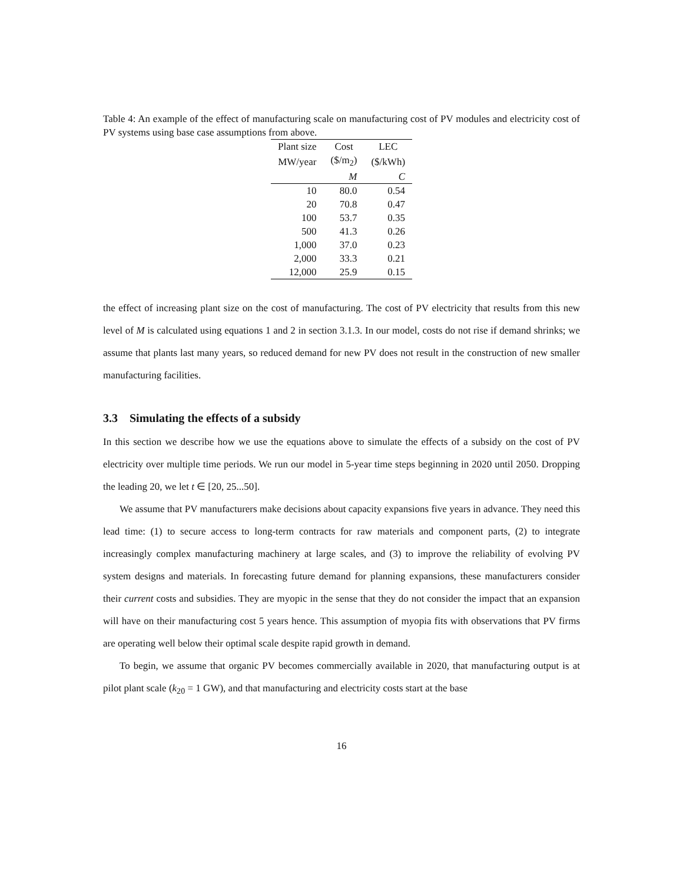Table 4: An example of the effect of manufacturing scale on manufacturing cost of PV modules and electricity cost of PV systems using base case assumptions from above.
| Plant size | Cost | LEC |
| --- | --- | --- |
| MW/year | ($/m<sub>2</sub>) | ($/kWh) |
| | M | C |
| 10 | 80.0 | 0.54 |
| 20 | 70.8 | 0.47 |
| 100 | 53.7 | 0.35 |
| 500 | 41.3 | 0.26 |
| 1,000 | 37.0 | 0.23 |
| 2,000 | 33.3 | 0.21 |
| 12,000 | 25.9 | 0.15 |
the effect of increasing plant size on the cost of manufacturing. The cost of PV electricity that results from this new level of M is calculated using equations 1 and 2 in section 3.1.3. In our model, costs do not rise if demand shrinks; we assume that plants last many years, so reduced demand for new PV does not result in the construction of new smaller manufacturing facilities.
3.3 Simulating the effects of a subsidy
In this section we describe how we use the equations above to simulate the effects of a subsidy on the cost of PV electricity over multiple time periods. We run our model in 5-year time steps beginning in 2020 until 2050. Dropping the leading 20, we let t ∈ [20, 25...50].
We assume that PV manufacturers make decisions about capacity expansions five years in advance. They need this lead time: (1) to secure access to long-term contracts for raw materials and component parts, (2) to integrate increasingly complex manufacturing machinery at large scales, and (3) to improve the reliability of evolving PV system designs and materials. In forecasting future demand for planning expansions, these manufacturers consider their current costs and subsidies. They are myopic in the sense that they do not consider the impact that an expansion will have on their manufacturing cost 5 years hence. This assumption of myopia fits with observations that PV firms are operating well below their optimal scale despite rapid growth in demand.
To begin, we assume that organic PV becomes commercially available in 2020, that manufacturing output is at pilot plant scale (k<sub>20</sub> = 1 GW), and that manufacturing and electricity costs start at the base
16